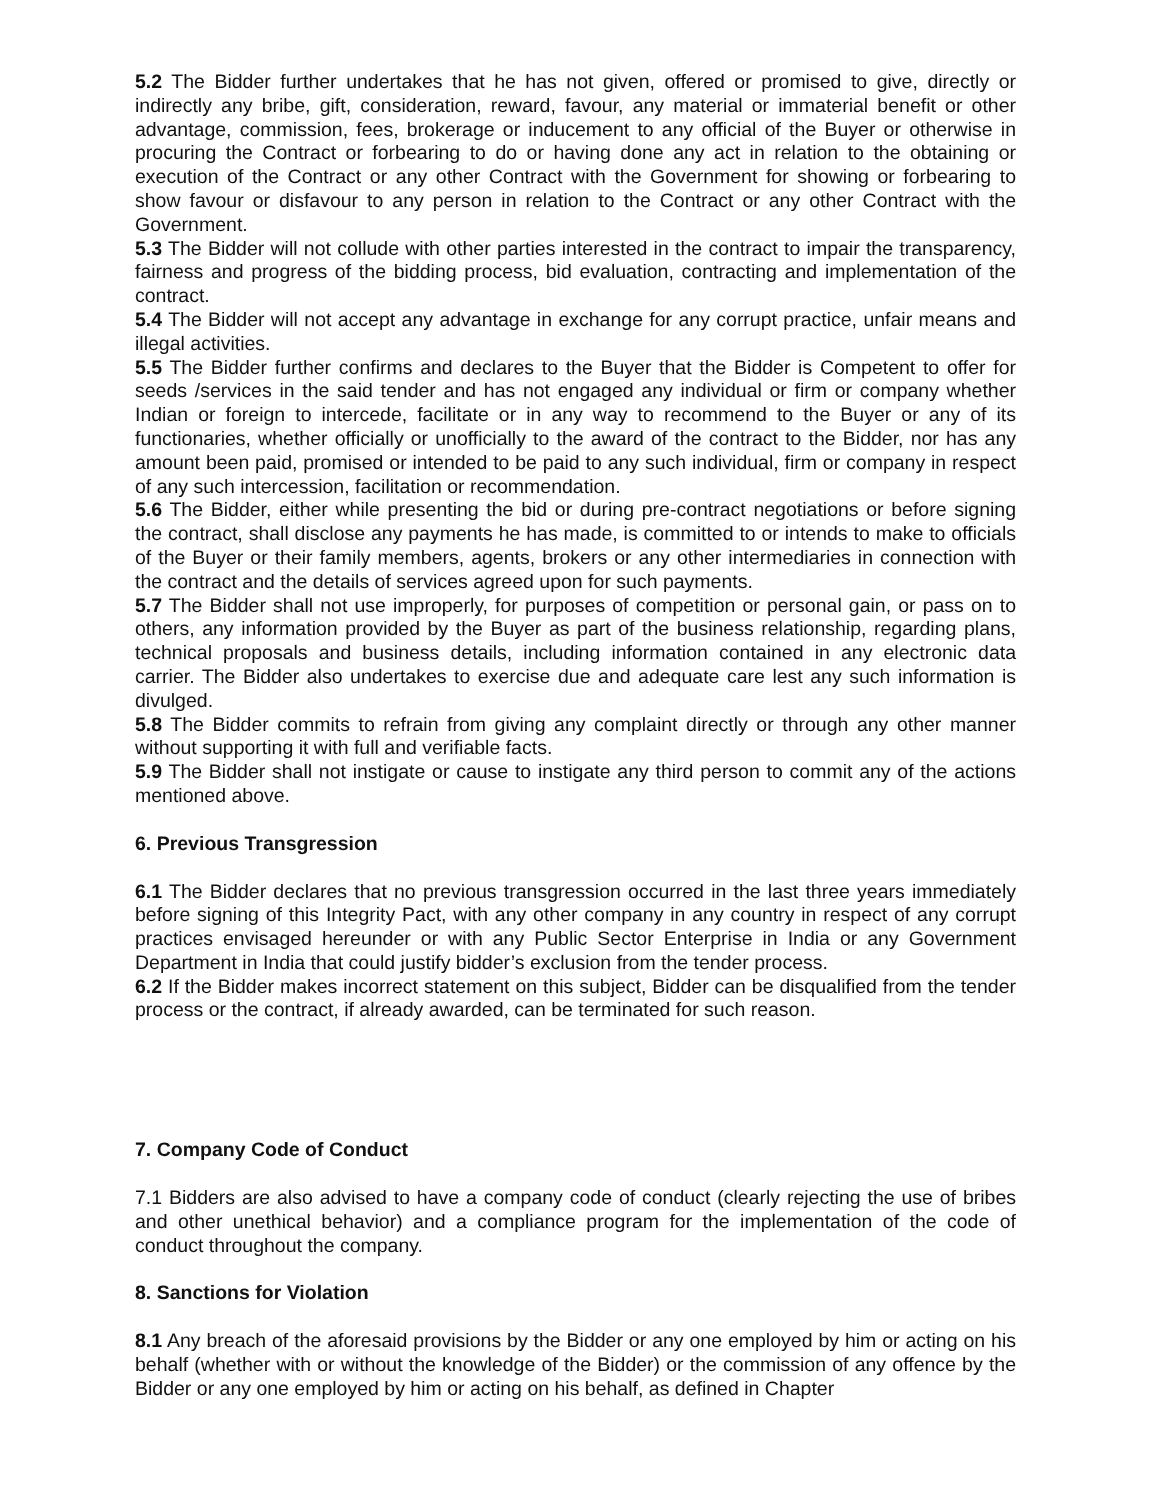5.2 The Bidder further undertakes that he has not given, offered or promised to give, directly or indirectly any bribe, gift, consideration, reward, favour, any material or immaterial benefit or other advantage, commission, fees, brokerage or inducement to any official of the Buyer or otherwise in procuring the Contract or forbearing to do or having done any act in relation to the obtaining or execution of the Contract or any other Contract with the Government for showing or forbearing to show favour or disfavour to any person in relation to the Contract or any other Contract with the Government.
5.3 The Bidder will not collude with other parties interested in the contract to impair the transparency, fairness and progress of the bidding process, bid evaluation, contracting and implementation of the contract.
5.4 The Bidder will not accept any advantage in exchange for any corrupt practice, unfair means and illegal activities.
5.5 The Bidder further confirms and declares to the Buyer that the Bidder is Competent to offer for seeds /services in the said tender and has not engaged any individual or firm or company whether Indian or foreign to intercede, facilitate or in any way to recommend to the Buyer or any of its functionaries, whether officially or unofficially to the award of the contract to the Bidder, nor has any amount been paid, promised or intended to be paid to any such individual, firm or company in respect of any such intercession, facilitation or recommendation.
5.6 The Bidder, either while presenting the bid or during pre-contract negotiations or before signing the contract, shall disclose any payments he has made, is committed to or intends to make to officials of the Buyer or their family members, agents, brokers or any other intermediaries in connection with the contract and the details of services agreed upon for such payments.
5.7 The Bidder shall not use improperly, for purposes of competition or personal gain, or pass on to others, any information provided by the Buyer as part of the business relationship, regarding plans, technical proposals and business details, including information contained in any electronic data carrier. The Bidder also undertakes to exercise due and adequate care lest any such information is divulged.
5.8 The Bidder commits to refrain from giving any complaint directly or through any other manner without supporting it with full and verifiable facts.
5.9 The Bidder shall not instigate or cause to instigate any third person to commit any of the actions mentioned above.
6. Previous Transgression
6.1 The Bidder declares that no previous transgression occurred in the last three years immediately before signing of this Integrity Pact, with any other company in any country in respect of any corrupt practices envisaged hereunder or with any Public Sector Enterprise in India or any Government Department in India that could justify bidder’s exclusion from the tender process.
6.2 If the Bidder makes incorrect statement on this subject, Bidder can be disqualified from the tender process or the contract, if already awarded, can be terminated for such reason.
7. Company Code of Conduct
7.1 Bidders are also advised to have a company code of conduct (clearly rejecting the use of bribes and other unethical behavior) and a compliance program for the implementation of the code of conduct throughout the company.
8. Sanctions for Violation
8.1 Any breach of the aforesaid provisions by the Bidder or any one employed by him or acting on his behalf (whether with or without the knowledge of the Bidder) or the commission of any offence by the Bidder or any one employed by him or acting on his behalf, as defined in Chapter